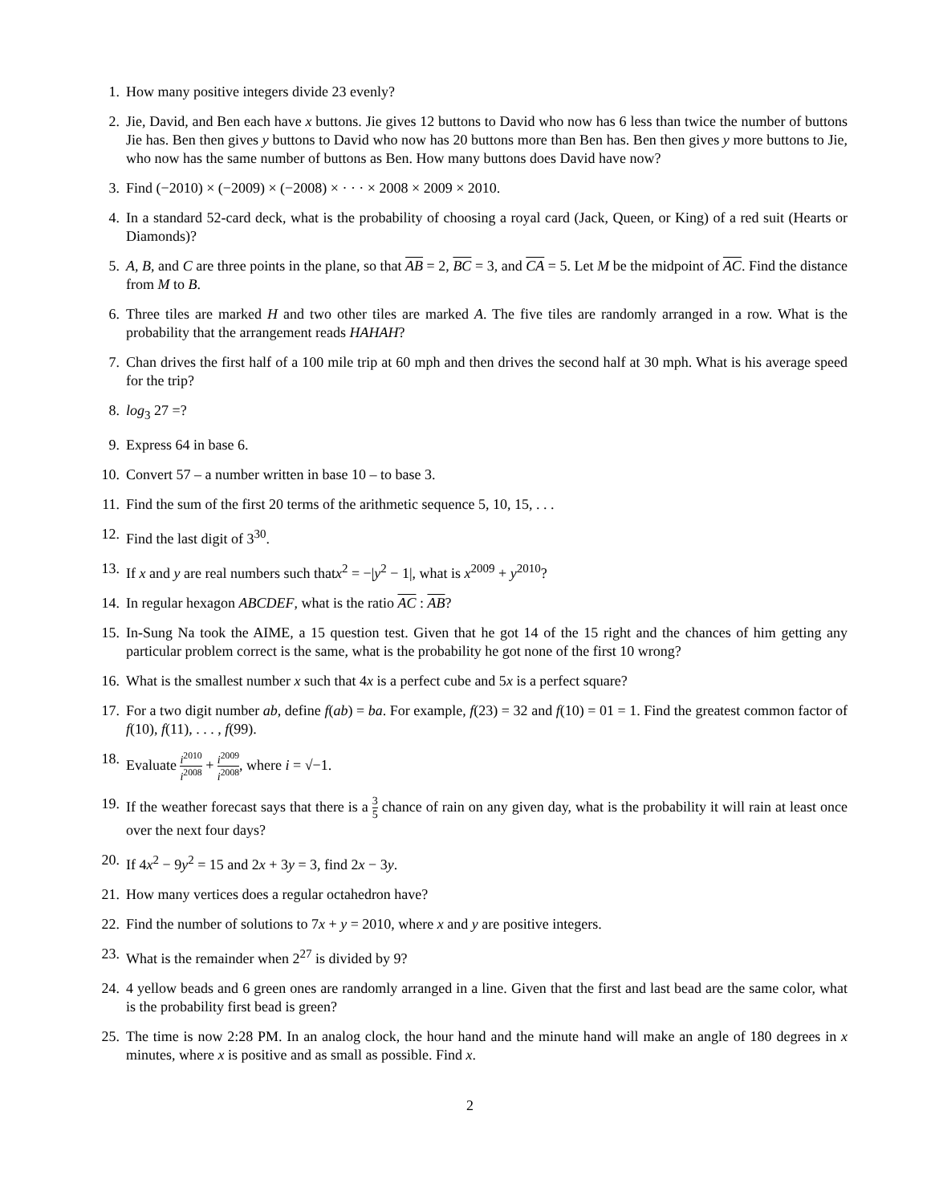1. How many positive integers divide 23 evenly?
2. Jie, David, and Ben each have x buttons. Jie gives 12 buttons to David who now has 6 less than twice the number of buttons Jie has. Ben then gives y buttons to David who now has 20 buttons more than Ben has. Ben then gives y more buttons to Jie, who now has the same number of buttons as Ben. How many buttons does David have now?
3. Find (−2010) × (−2009) × (−2008) × · · · × 2008 × 2009 × 2010.
4. In a standard 52-card deck, what is the probability of choosing a royal card (Jack, Queen, or King) of a red suit (Hearts or Diamonds)?
5. A, B, and C are three points in the plane, so that AB = 2, BC = 3, and CA = 5. Let M be the midpoint of AC. Find the distance from M to B.
6. Three tiles are marked H and two other tiles are marked A. The five tiles are randomly arranged in a row. What is the probability that the arrangement reads HAHAH?
7. Chan drives the first half of a 100 mile trip at 60 mph and then drives the second half at 30 mph. What is his average speed for the trip?
8. log<sub>3</sub> 27 =?
9. Express 64 in base 6.
10. Convert 57 – a number written in base 10 – to base 3.
11. Find the sum of the first 20 terms of the arithmetic sequence 5, 10, 15, . . .
12. Find the last digit of 3<sup>30</sup>.
13. If x and y are real numbers such thatx<sup>2</sup> = −|y<sup>2</sup> − 1|, what is x<sup>2009</sup> + y<sup>2010</sup>?
14. In regular hexagon ABCDEF, what is the ratio AC : AB?
15. In-Sung Na took the AIME, a 15 question test. Given that he got 14 of the 15 right and the chances of him getting any particular problem correct is the same, what is the probability he got none of the first 10 wrong?
16. What is the smallest number x such that 4x is a perfect cube and 5x is a perfect square?
17. For a two digit number ab, define f(ab) = ba. For example, f(23) = 32 and f(10) = 01 = 1. Find the greatest common factor of f(10), f(11), . . . , f(99).
18. Evaluate i<sup>2010</sup> i<sup>2008</sup> + i<sup>2009</sup> i<sup>2008</sup>, where i = √−1.
19. If the weather forecast says that there is a 3 5 chance of rain on any given day, what is the probability it will rain at least once over the next four days?
20. If 4x<sup>2</sup> − 9y<sup>2</sup> = 15 and 2x + 3y = 3, find 2x − 3y.
21. How many vertices does a regular octahedron have?
22. Find the number of solutions to 7x + y = 2010, where x and y are positive integers.
23. What is the remainder when 2<sup>27</sup> is divided by 9?
24. 4 yellow beads and 6 green ones are randomly arranged in a line. Given that the first and last bead are the same color, what is the probability first bead is green?
25. The time is now 2:28 PM. In an analog clock, the hour hand and the minute hand will make an angle of 180 degrees in x minutes, where x is positive and as small as possible. Find x.
2